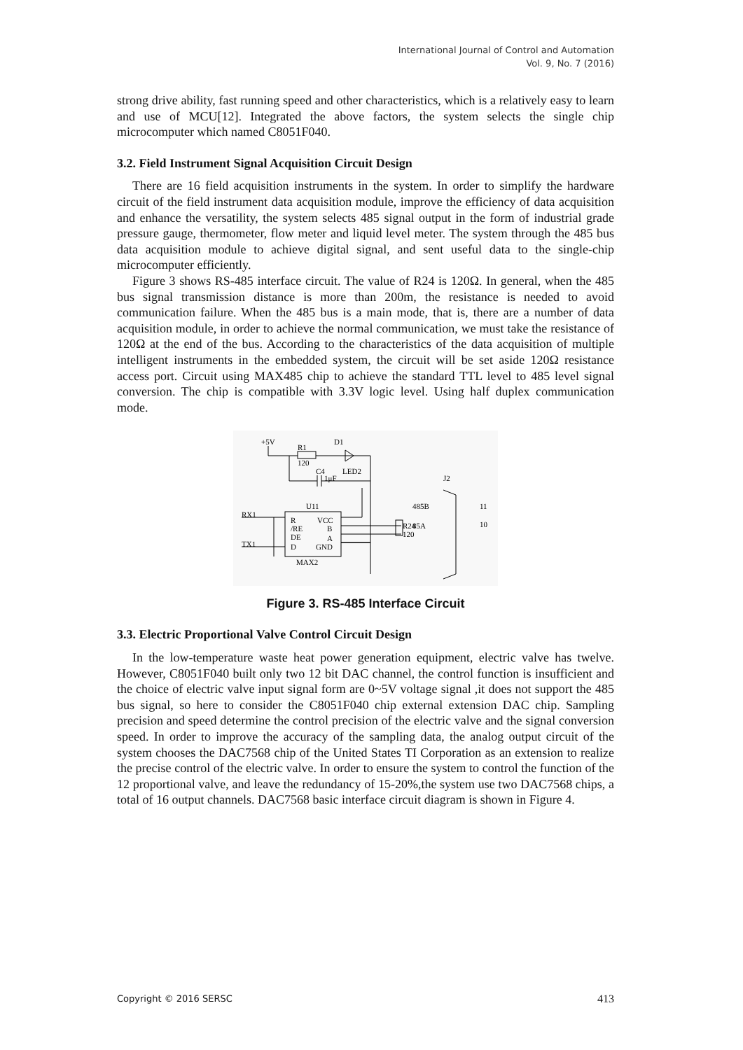International Journal of Control and Automation
Vol. 9, No. 7 (2016)
strong drive ability, fast running speed and other characteristics, which is a relatively easy to learn and use of MCU[12]. Integrated the above factors, the system selects the single chip microcomputer which named C8051F040.
3.2. Field Instrument Signal Acquisition Circuit Design
There are 16 field acquisition instruments in the system. In order to simplify the hardware circuit of the field instrument data acquisition module, improve the efficiency of data acquisition and enhance the versatility, the system selects 485 signal output in the form of industrial grade pressure gauge, thermometer, flow meter and liquid level meter. The system through the 485 bus data acquisition module to achieve digital signal, and sent useful data to the single-chip microcomputer efficiently.
Figure 3 shows RS-485 interface circuit. The value of R24 is 120Ω. In general, when the 485 bus signal transmission distance is more than 200m, the resistance is needed to avoid communication failure. When the 485 bus is a main mode, that is, there are a number of data acquisition module, in order to achieve the normal communication, we must take the resistance of 120Ω at the end of the bus. According to the characteristics of the data acquisition of multiple intelligent instruments in the embedded system, the circuit will be set aside 120Ω resistance access port. Circuit using MAX485 chip to achieve the standard TTL level to 485 level signal conversion. The chip is compatible with 3.3V logic level. Using half duplex communication mode.
+5V
R1
120
D1
C4
1μF
LED2
U11
J2
RX1
TX1
R
/RE
DE
D
VCC
B
A
GND
MAX2
485B
R24
85A
120
11
10
Figure 3. RS-485 Interface Circuit
3.3. Electric Proportional Valve Control Circuit Design
In the low-temperature waste heat power generation equipment, electric valve has twelve. However, C8051F040 built only two 12 bit DAC channel, the control function is insufficient and the choice of electric valve input signal form are 0~5V voltage signal ,it does not support the 485 bus signal, so here to consider the C8051F040 chip external extension DAC chip. Sampling precision and speed determine the control precision of the electric valve and the signal conversion speed. In order to improve the accuracy of the sampling data, the analog output circuit of the system chooses the DAC7568 chip of the United States TI Corporation as an extension to realize the precise control of the electric valve. In order to ensure the system to control the function of the 12 proportional valve, and leave the redundancy of 15-20%,the system use two DAC7568 chips, a total of 16 output channels. DAC7568 basic interface circuit diagram is shown in Figure 4.
Copyright © 2016 SERSC 413